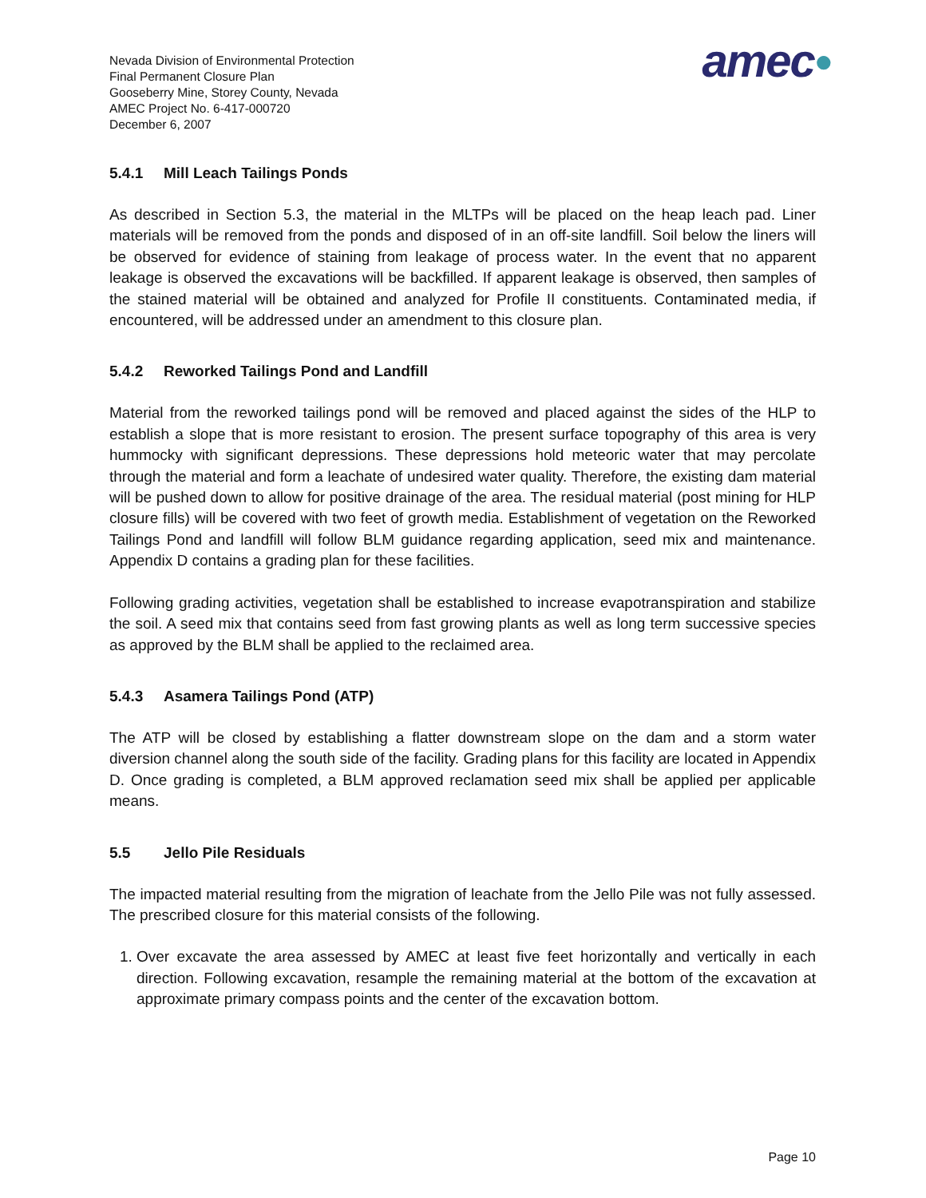Nevada Division of Environmental Protection
Final Permanent Closure Plan
Gooseberry Mine, Storey County, Nevada
AMEC Project No. 6-417-000720
December 6, 2007
amec●
5.4.1 Mill Leach Tailings Ponds
As described in Section 5.3, the material in the MLTPs will be placed on the heap leach pad. Liner materials will be removed from the ponds and disposed of in an off-site landfill. Soil below the liners will be observed for evidence of staining from leakage of process water. In the event that no apparent leakage is observed the excavations will be backfilled. If apparent leakage is observed, then samples of the stained material will be obtained and analyzed for Profile II constituents. Contaminated media, if encountered, will be addressed under an amendment to this closure plan.
5.4.2 Reworked Tailings Pond and Landfill
Material from the reworked tailings pond will be removed and placed against the sides of the HLP to establish a slope that is more resistant to erosion. The present surface topography of this area is very hummocky with significant depressions. These depressions hold meteoric water that may percolate through the material and form a leachate of undesired water quality. Therefore, the existing dam material will be pushed down to allow for positive drainage of the area. The residual material (post mining for HLP closure fills) will be covered with two feet of growth media. Establishment of vegetation on the Reworked Tailings Pond and landfill will follow BLM guidance regarding application, seed mix and maintenance. Appendix D contains a grading plan for these facilities.
Following grading activities, vegetation shall be established to increase evapotranspiration and stabilize the soil. A seed mix that contains seed from fast growing plants as well as long term successive species as approved by the BLM shall be applied to the reclaimed area.
5.4.3 Asamera Tailings Pond (ATP)
The ATP will be closed by establishing a flatter downstream slope on the dam and a storm water diversion channel along the south side of the facility. Grading plans for this facility are located in Appendix D. Once grading is completed, a BLM approved reclamation seed mix shall be applied per applicable means.
5.5 Jello Pile Residuals
The impacted material resulting from the migration of leachate from the Jello Pile was not fully assessed. The prescribed closure for this material consists of the following.
1. Over excavate the area assessed by AMEC at least five feet horizontally and vertically in each direction. Following excavation, resample the remaining material at the bottom of the excavation at approximate primary compass points and the center of the excavation bottom.
Page 10